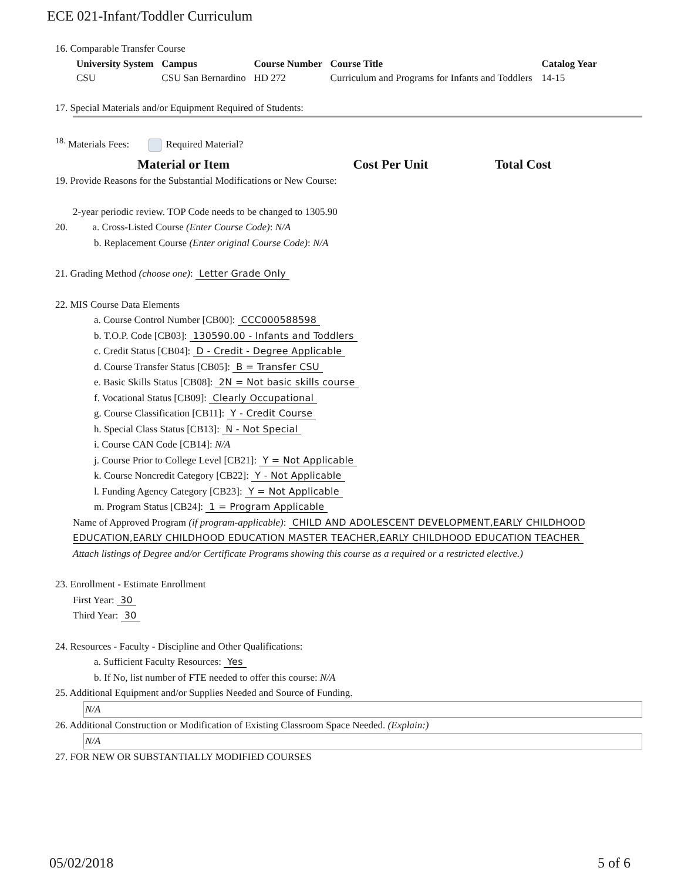ECE 021-Infant/Toddler Curriculum
16. Comparable Transfer Course
| University System | Campus | Course Number | Course Title | Catalog Year |
| --- | --- | --- | --- | --- |
| CSU | CSU San Bernardino | HD 272 | Curriculum and Programs for Infants and Toddlers | 14-15 |
17. Special Materials and/or Equipment Required of Students:
<sup>18.</sup> Materials Fees: Required Material?
| Material or Item | Cost Per Unit | Total Cost |
| --- | --- | --- |
19. Provide Reasons for the Substantial Modifications or New Course:
2-year periodic review. TOP Code needs to be changed to 1305.90
20. a. Cross-Listed Course (Enter Course Code): N/A
b. Replacement Course (Enter original Course Code): N/A
21. Grading Method (choose one): Letter Grade Only
22. MIS Course Data Elements
a. Course Control Number [CB00]: CCC000588598
b. T.O.P. Code [CB03]: 130590.00 - Infants and Toddlers
c. Credit Status [CB04]: D - Credit - Degree Applicable
d. Course Transfer Status [CB05]: B = Transfer CSU
e. Basic Skills Status [CB08]: 2N = Not basic skills course
f. Vocational Status [CB09]: Clearly Occupational
g. Course Classification [CB11]: Y - Credit Course
h. Special Class Status [CB13]: N - Not Special
i. Course CAN Code [CB14]: N/A
j. Course Prior to College Level [CB21]: Y = Not Applicable
k. Course Noncredit Category [CB22]: Y - Not Applicable
l. Funding Agency Category [CB23]: Y = Not Applicable
m. Program Status [CB24]: 1 = Program Applicable
Name of Approved Program (if program-applicable): CHILD AND ADOLESCENT DEVELOPMENT,EARLY CHILDHOOD EDUCATION,EARLY CHILDHOOD EDUCATION MASTER TEACHER,EARLY CHILDHOOD EDUCATION TEACHER
Attach listings of Degree and/or Certificate Programs showing this course as a required or a restricted elective.)
23. Enrollment - Estimate Enrollment
First Year: 30
Third Year: 30
24. Resources - Faculty - Discipline and Other Qualifications:
a. Sufficient Faculty Resources: Yes
b. If No, list number of FTE needed to offer this course: N/A
25. Additional Equipment and/or Supplies Needed and Source of Funding.
N/A
26. Additional Construction or Modification of Existing Classroom Space Needed. (Explain:)
N/A
27. FOR NEW OR SUBSTANTIALLY MODIFIED COURSES
05/02/2018 5 of 6